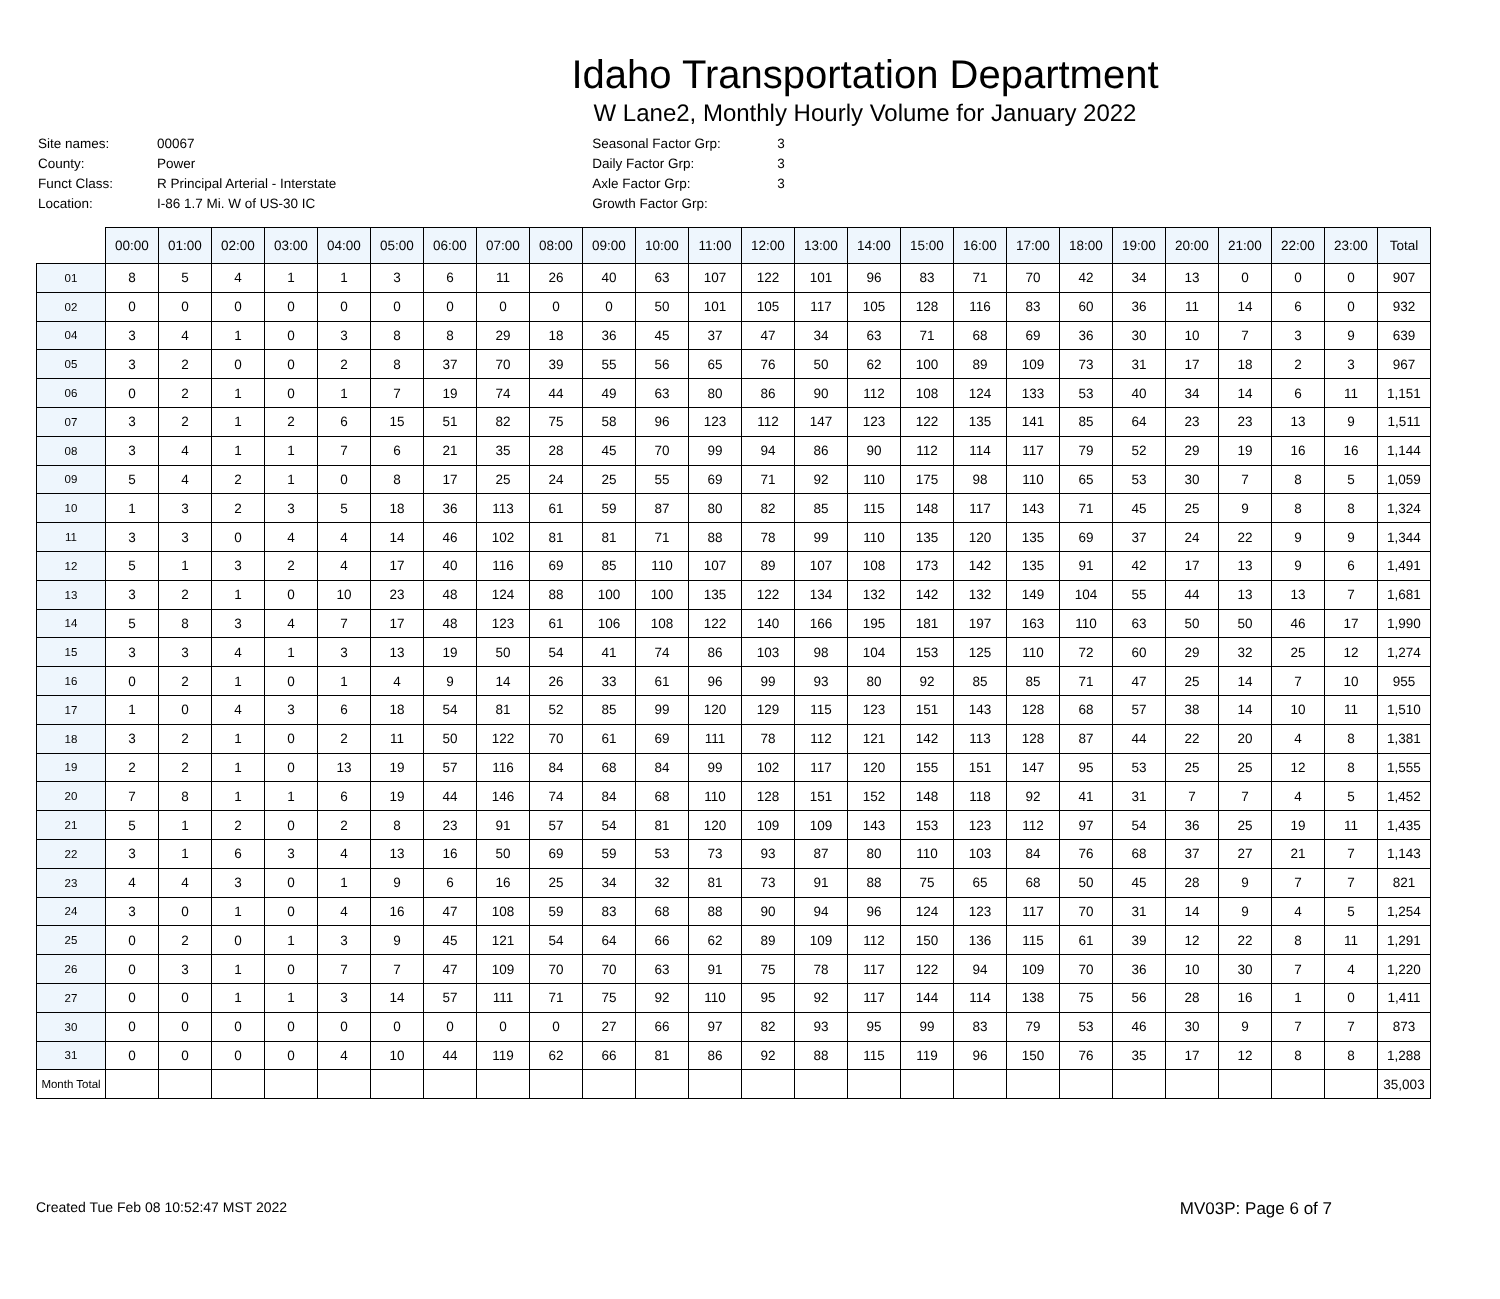Idaho Transportation Department
W Lane2, Monthly Hourly Volume for January 2022
| Site names: | 00067 |
| County: | Power |
| Funct Class: | R Principal Arterial - Interstate |
| Location: | I-86 1.7 Mi. W of US-30 IC |
| Seasonal Factor Grp: | 3 |
| Daily Factor Grp: | 3 |
| Axle Factor Grp: | 3 |
| Growth Factor Grp: | |
| | 00:00 | 01:00 | 02:00 | 03:00 | 04:00 | 05:00 | 06:00 | 07:00 | 08:00 | 09:00 | 10:00 | 11:00 | 12:00 | 13:00 | 14:00 | 15:00 | 16:00 | 17:00 | 18:00 | 19:00 | 20:00 | 21:00 | 22:00 | 23:00 | Total |
| --- | --- | --- | --- | --- | --- | --- | --- | --- | --- | --- | --- | --- | --- | --- | --- | --- | --- | --- | --- | --- | --- | --- | --- | --- | --- |
| 01 | 8 | 5 | 4 | 1 | 1 | 3 | 6 | 11 | 26 | 40 | 63 | 107 | 122 | 101 | 96 | 83 | 71 | 70 | 42 | 34 | 13 | 0 | 0 | 0 | 907 |
| 02 | 0 | 0 | 0 | 0 | 0 | 0 | 0 | 0 | 0 | 0 | 50 | 101 | 105 | 117 | 105 | 128 | 116 | 83 | 60 | 36 | 11 | 14 | 6 | 0 | 932 |
| 04 | 3 | 4 | 1 | 0 | 3 | 8 | 8 | 29 | 18 | 36 | 45 | 37 | 47 | 34 | 63 | 71 | 68 | 69 | 36 | 30 | 10 | 7 | 3 | 9 | 639 |
| 05 | 3 | 2 | 0 | 0 | 2 | 8 | 37 | 70 | 39 | 55 | 56 | 65 | 76 | 50 | 62 | 100 | 89 | 109 | 73 | 31 | 17 | 18 | 2 | 3 | 967 |
| 06 | 0 | 2 | 1 | 0 | 1 | 7 | 19 | 74 | 44 | 49 | 63 | 80 | 86 | 90 | 112 | 108 | 124 | 133 | 53 | 40 | 34 | 14 | 6 | 11 | 1,151 |
| 07 | 3 | 2 | 1 | 2 | 6 | 15 | 51 | 82 | 75 | 58 | 96 | 123 | 112 | 147 | 123 | 122 | 135 | 141 | 85 | 64 | 23 | 23 | 13 | 9 | 1,511 |
| 08 | 3 | 4 | 1 | 1 | 7 | 6 | 21 | 35 | 28 | 45 | 70 | 99 | 94 | 86 | 90 | 112 | 114 | 117 | 79 | 52 | 29 | 19 | 16 | 16 | 1,144 |
| 09 | 5 | 4 | 2 | 1 | 0 | 8 | 17 | 25 | 24 | 25 | 55 | 69 | 71 | 92 | 110 | 175 | 98 | 110 | 65 | 53 | 30 | 7 | 8 | 5 | 1,059 |
| 10 | 1 | 3 | 2 | 3 | 5 | 18 | 36 | 113 | 61 | 59 | 87 | 80 | 82 | 85 | 115 | 148 | 117 | 143 | 71 | 45 | 25 | 9 | 8 | 8 | 1,324 |
| 11 | 3 | 3 | 0 | 4 | 4 | 14 | 46 | 102 | 81 | 81 | 71 | 88 | 78 | 99 | 110 | 135 | 120 | 135 | 69 | 37 | 24 | 22 | 9 | 9 | 1,344 |
| 12 | 5 | 1 | 3 | 2 | 4 | 17 | 40 | 116 | 69 | 85 | 110 | 107 | 89 | 107 | 108 | 173 | 142 | 135 | 91 | 42 | 17 | 13 | 9 | 6 | 1,491 |
| 13 | 3 | 2 | 1 | 0 | 10 | 23 | 48 | 124 | 88 | 100 | 100 | 135 | 122 | 134 | 132 | 142 | 132 | 149 | 104 | 55 | 44 | 13 | 13 | 7 | 1,681 |
| 14 | 5 | 8 | 3 | 4 | 7 | 17 | 48 | 123 | 61 | 106 | 108 | 122 | 140 | 166 | 195 | 181 | 197 | 163 | 110 | 63 | 50 | 50 | 46 | 17 | 1,990 |
| 15 | 3 | 3 | 4 | 1 | 3 | 13 | 19 | 50 | 54 | 41 | 74 | 86 | 103 | 98 | 104 | 153 | 125 | 110 | 72 | 60 | 29 | 32 | 25 | 12 | 1,274 |
| 16 | 0 | 2 | 1 | 0 | 1 | 4 | 9 | 14 | 26 | 33 | 61 | 96 | 99 | 93 | 80 | 92 | 85 | 85 | 71 | 47 | 25 | 14 | 7 | 10 | 955 |
| 17 | 1 | 0 | 4 | 3 | 6 | 18 | 54 | 81 | 52 | 85 | 99 | 120 | 129 | 115 | 123 | 151 | 143 | 128 | 68 | 57 | 38 | 14 | 10 | 11 | 1,510 |
| 18 | 3 | 2 | 1 | 0 | 2 | 11 | 50 | 122 | 70 | 61 | 69 | 111 | 78 | 112 | 121 | 142 | 113 | 128 | 87 | 44 | 22 | 20 | 4 | 8 | 1,381 |
| 19 | 2 | 2 | 1 | 0 | 13 | 19 | 57 | 116 | 84 | 68 | 84 | 99 | 102 | 117 | 120 | 155 | 151 | 147 | 95 | 53 | 25 | 25 | 12 | 8 | 1,555 |
| 20 | 7 | 8 | 1 | 1 | 6 | 19 | 44 | 146 | 74 | 84 | 68 | 110 | 128 | 151 | 152 | 148 | 118 | 92 | 41 | 31 | 7 | 7 | 4 | 5 | 1,452 |
| 21 | 5 | 1 | 2 | 0 | 2 | 8 | 23 | 91 | 57 | 54 | 81 | 120 | 109 | 109 | 143 | 153 | 123 | 112 | 97 | 54 | 36 | 25 | 19 | 11 | 1,435 |
| 22 | 3 | 1 | 6 | 3 | 4 | 13 | 16 | 50 | 69 | 59 | 53 | 73 | 93 | 87 | 80 | 110 | 103 | 84 | 76 | 68 | 37 | 27 | 21 | 7 | 1,143 |
| 23 | 4 | 4 | 3 | 0 | 1 | 9 | 6 | 16 | 25 | 34 | 32 | 81 | 73 | 91 | 88 | 75 | 65 | 68 | 50 | 45 | 28 | 9 | 7 | 7 | 821 |
| 24 | 3 | 0 | 1 | 0 | 4 | 16 | 47 | 108 | 59 | 83 | 68 | 88 | 90 | 94 | 96 | 124 | 123 | 117 | 70 | 31 | 14 | 9 | 4 | 5 | 1,254 |
| 25 | 0 | 2 | 0 | 1 | 3 | 9 | 45 | 121 | 54 | 64 | 66 | 62 | 89 | 109 | 112 | 150 | 136 | 115 | 61 | 39 | 12 | 22 | 8 | 11 | 1,291 |
| 26 | 0 | 3 | 1 | 0 | 7 | 7 | 47 | 109 | 70 | 70 | 63 | 91 | 75 | 78 | 117 | 122 | 94 | 109 | 70 | 36 | 10 | 30 | 7 | 4 | 1,220 |
| 27 | 0 | 0 | 1 | 1 | 3 | 14 | 57 | 111 | 71 | 75 | 92 | 110 | 95 | 92 | 117 | 144 | 114 | 138 | 75 | 56 | 28 | 16 | 1 | 0 | 1,411 |
| 30 | 0 | 0 | 0 | 0 | 0 | 0 | 0 | 0 | 0 | 27 | 66 | 97 | 82 | 93 | 95 | 99 | 83 | 79 | 53 | 46 | 30 | 9 | 7 | 7 | 873 |
| 31 | 0 | 0 | 0 | 0 | 4 | 10 | 44 | 119 | 62 | 66 | 81 | 86 | 92 | 88 | 115 | 119 | 96 | 150 | 76 | 35 | 17 | 12 | 8 | 8 | 1,288 |
| Month Total | | | | | | | | | | | | | | | | | | | | | | | | | 35,003 |
Created Tue Feb 08 10:52:47 MST 2022 MV03P: Page 6 of 7